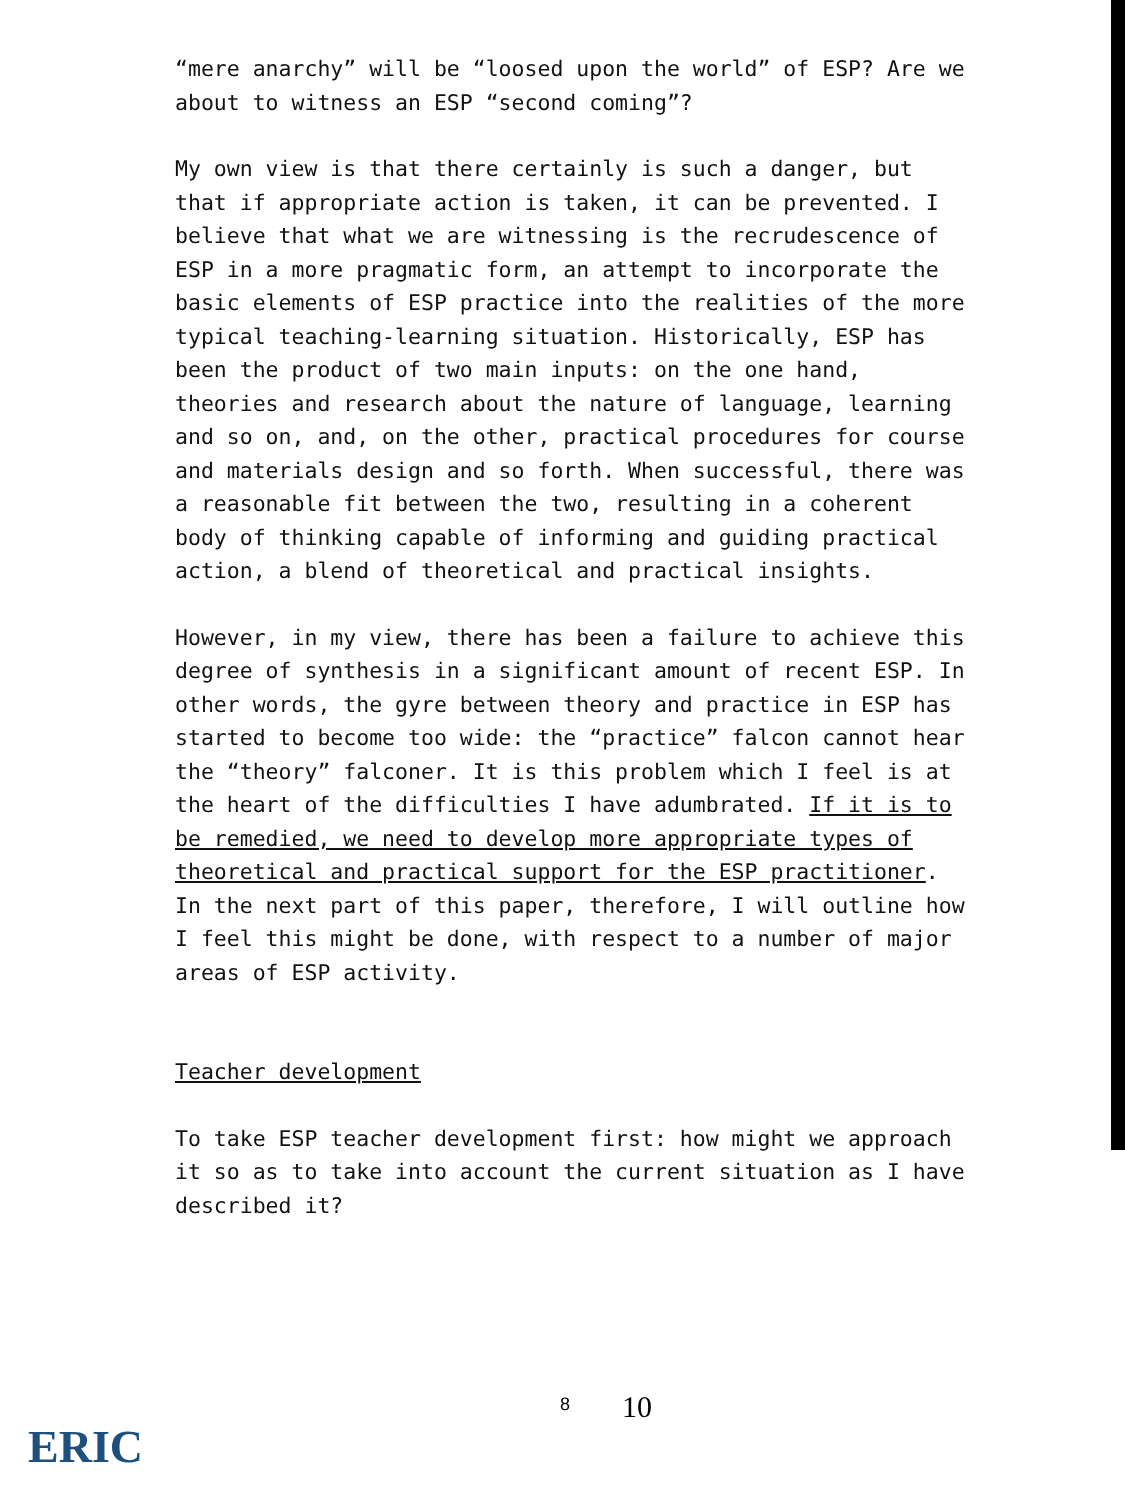“mere anarchy” will be “loosed upon the world” of ESP? Are we about to witness an ESP “second coming”?
My own view is that there certainly is such a danger, but that if appropriate action is taken, it can be prevented. I believe that what we are witnessing is the recrudescence of ESP in a more pragmatic form, an attempt to incorporate the basic elements of ESP practice into the realities of the more typical teaching-learning situation. Historically, ESP has been the product of two main inputs: on the one hand, theories and research about the nature of language, learning and so on, and, on the other, practical procedures for course and materials design and so forth. When successful, there was a reasonable fit between the two, resulting in a coherent body of thinking capable of informing and guiding practical action, a blend of theoretical and practical insights.
However, in my view, there has been a failure to achieve this degree of synthesis in a significant amount of recent ESP. In other words, the gyre between theory and practice in ESP has started to become too wide: the “practice” falcon cannot hear the “theory” falconer. It is this problem which I feel is at the heart of the difficulties I have adumbrated. If it is to be remedied, we need to develop more appropriate types of theoretical and practical support for the ESP practitioner. In the next part of this paper, therefore, I will outline how I feel this might be done, with respect to a number of major areas of ESP activity.
Teacher development
To take ESP teacher development first: how might we approach it so as to take into account the current situation as I have described it?
ERIC
8 10